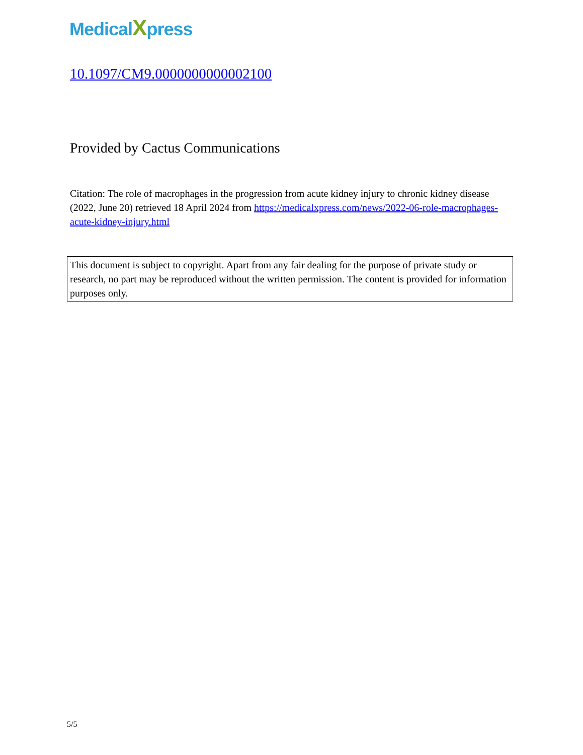MedicalXpress
10.1097/CM9.0000000000002100
Provided by Cactus Communications
Citation: The role of macrophages in the progression from acute kidney injury to chronic kidney disease (2022, June 20) retrieved 18 April 2024 from https://medicalxpress.com/news/2022-06-role-macrophages-acute-kidney-injury.html
This document is subject to copyright. Apart from any fair dealing for the purpose of private study or research, no part may be reproduced without the written permission. The content is provided for information purposes only.
5/5